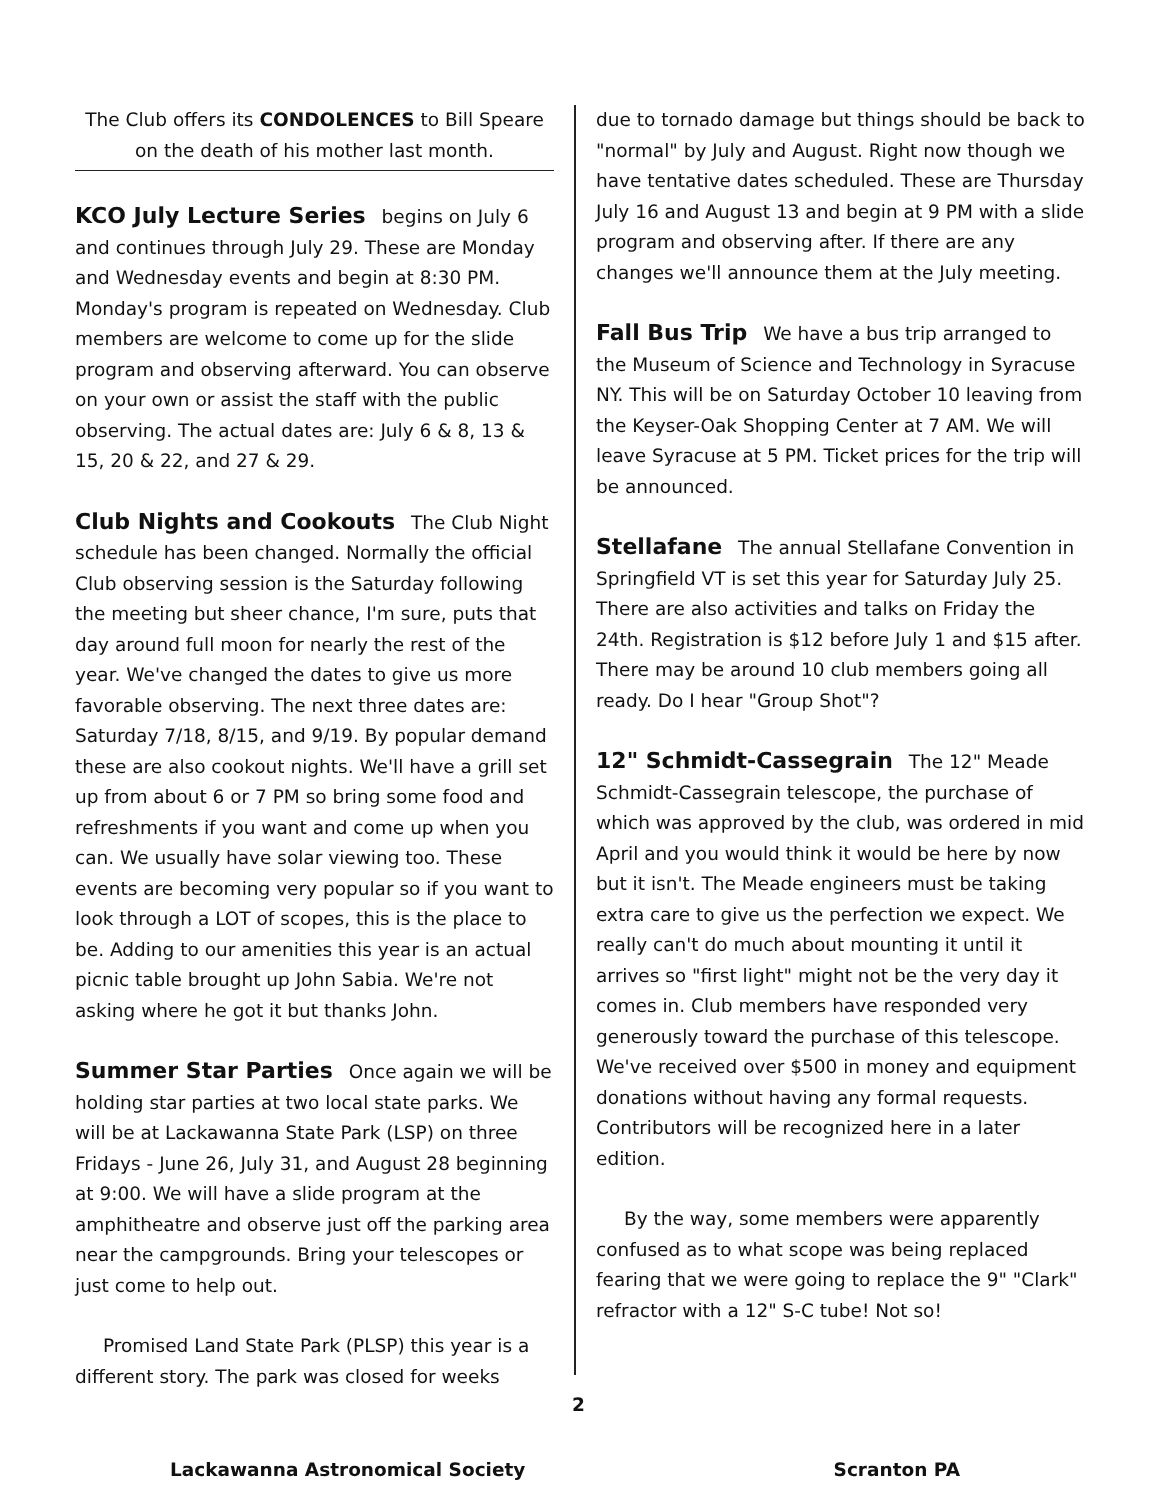The Club offers its CONDOLENCES to Bill Speare on the death of his mother last month.
KCO July Lecture Series
begins on July 6 and continues through July 29. These are Monday and Wednesday events and begin at 8:30 PM. Monday's program is repeated on Wednesday. Club members are welcome to come up for the slide program and observing afterward. You can observe on your own or assist the staff with the public observing. The actual dates are: July 6 & 8, 13 & 15, 20 & 22, and 27 & 29.
Club Nights and Cookouts
The Club Night schedule has been changed. Normally the official Club observing session is the Saturday following the meeting but sheer chance, I'm sure, puts that day around full moon for nearly the rest of the year. We've changed the dates to give us more favorable observing. The next three dates are: Saturday 7/18, 8/15, and 9/19. By popular demand these are also cookout nights. We'll have a grill set up from about 6 or 7 PM so bring some food and refreshments if you want and come up when you can. We usually have solar viewing too. These events are becoming very popular so if you want to look through a LOT of scopes, this is the place to be. Adding to our amenities this year is an actual picnic table brought up John Sabia. We're not asking where he got it but thanks John.
Summer Star Parties
Once again we will be holding star parties at two local state parks. We will be at Lackawanna State Park (LSP) on three Fridays - June 26, July 31, and August 28 beginning at 9:00. We will have a slide program at the amphitheatre and observe just off the parking area near the campgrounds. Bring your telescopes or just come to help out.
Promised Land State Park (PLSP) this year is a different story. The park was closed for weeks
due to tornado damage but things should be back to "normal" by July and August. Right now though we have tentative dates scheduled. These are Thursday July 16 and August 13 and begin at 9 PM with a slide program and observing after. If there are any changes we'll announce them at the July meeting.
Fall Bus Trip
We have a bus trip arranged to the Museum of Science and Technology in Syracuse NY. This will be on Saturday October 10 leaving from the Keyser-Oak Shopping Center at 7 AM. We will leave Syracuse at 5 PM. Ticket prices for the trip will be announced.
Stellafane
The annual Stellafane Convention in Springfield VT is set this year for Saturday July 25. There are also activities and talks on Friday the 24th. Registration is $12 before July 1 and $15 after. There may be around 10 club members going all ready. Do I hear "Group Shot"?
12" Schmidt-Cassegrain
The 12" Meade Schmidt-Cassegrain telescope, the purchase of which was approved by the club, was ordered in mid April and you would think it would be here by now but it isn't. The Meade engineers must be taking extra care to give us the perfection we expect. We really can't do much about mounting it until it arrives so "first light" might not be the very day it comes in. Club members have responded very generously toward the purchase of this telescope. We've received over $500 in money and equipment donations without having any formal requests. Contributors will be recognized here in a later edition.
By the way, some members were apparently confused as to what scope was being replaced fearing that we were going to replace the 9" "Clark" refractor with a 12" S-C tube! Not so!
2
Lackawanna Astronomical Society Scranton PA